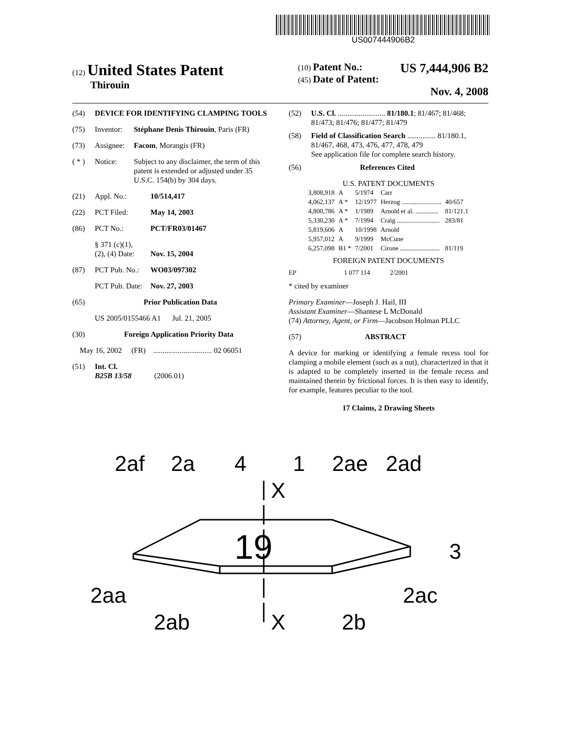US007444906B2
(12) United States Patent
Thirouin
(10) Patent No.: US 7,444,906 B2
(45) Date of Patent: Nov. 4, 2008
(54) DEVICE FOR IDENTIFYING CLAMPING TOOLS
(75) Inventor: Stéphane Denis Thirouin, Paris (FR)
(73) Assignee: Facom, Morangis (FR)
( * ) Notice: Subject to any disclaimer, the term of this patent is extended or adjusted under 35 U.S.C. 154(b) by 304 days.
(21) Appl. No.: 10/514,417
(22) PCT Filed: May 14, 2003
(86) PCT No.: PCT/FR03/01467
§ 371 (c)(1),
(2), (4) Date:
Nov. 15, 2004
(87) PCT Pub. No.: WO03/097302
PCT Pub. Date: Nov. 27, 2003
(65) Prior Publication Data
US 2005/0155466 A1 Jul. 21, 2005
(30) Foreign Application Priority Data
May 16, 2002 (FR) ............................... 02 06051
(51) Int. Cl.
B25B 13/58 (2006.01)
(52) U.S. Cl. ......................... 81/180.1; 81/467; 81/468; 81/473; 81/476; 81/477; 81/479
(58) Field of Classification Search ............... 81/180.1, 81/467, 468, 473, 476, 477, 478, 479
See application file for complete search history.
(56) References Cited
U.S. PATENT DOCUMENTS
| 3,808,918 | A | 5/1974 | Carr | |
| 4,062,137 | A * | 12/1977 | Herzog ........................ | 40/657 |
| 4,800,786 | A * | 1/1989 | Arnold et al. .............. | 81/121.1 |
| 5,330,230 | A * | 7/1994 | Craig .......................... | 283/81 |
| 5,819,606 | A | 10/1998 | Arnold | |
| 5,957,012 | A | 9/1999 | McCune | |
| 6,257,098 | B1 * | 7/2001 | Cirone ........................ | 81/119 |
FOREIGN PATENT DOCUMENTS
EP 1 077 114 2/2001
* cited by examiner
Primary Examiner—Joseph J. Hail, III
Assistant Examiner—Shantese L McDonald
(74) Attorney, Agent, or Firm—Jacobson Holman PLLC
(57) ABSTRACT
A device for marking or identifying a female recess tool for clamping a mobile element (such as a nut), characterized in that it is adapted to be completely inserted in the female recess and maintained therein by frictional forces. It is then easy to identify, for example, features peculiar to the tool.
17 Claims, 2 Drawing Sheets
2af
2a
4
1
2ae
2ad
X
19
3
2aa
2ac
2ab
X
2b